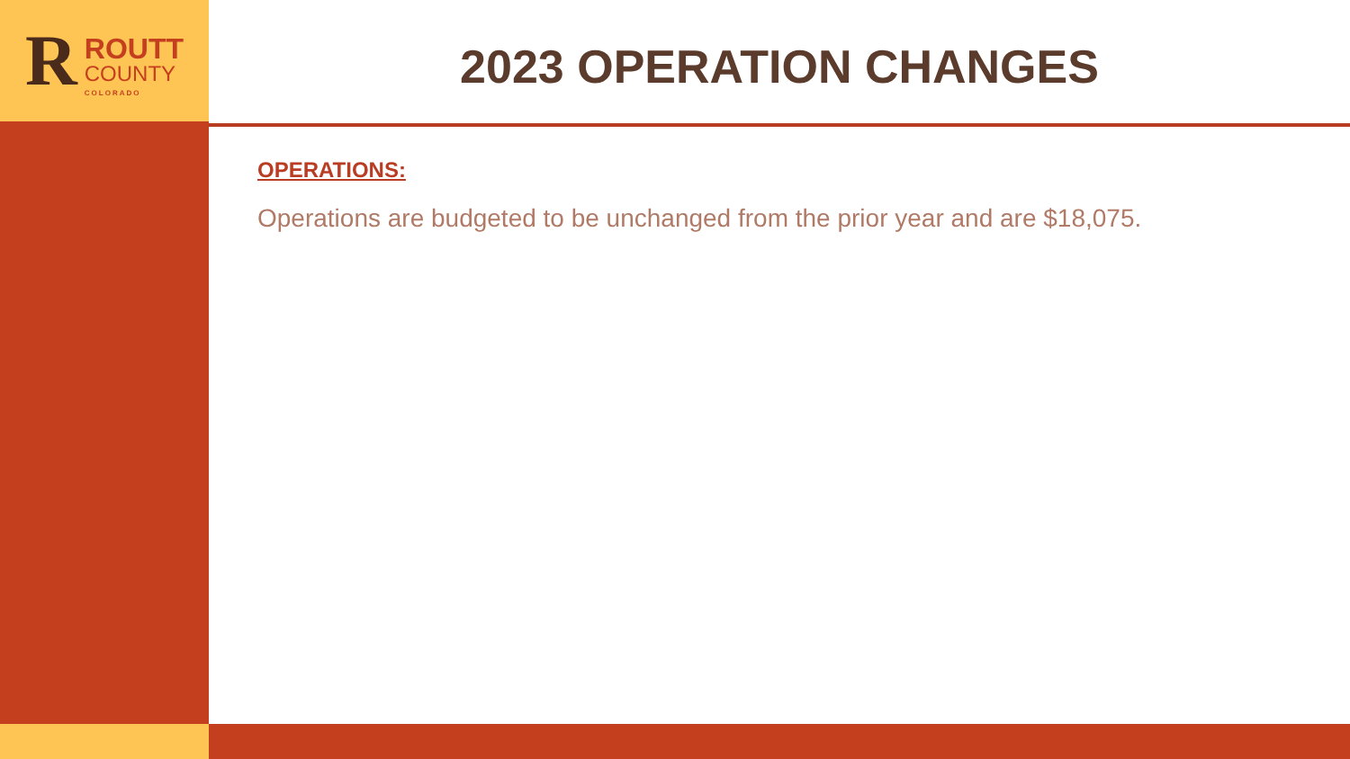R
ROUTT
COUNTY
COLORADO
2023 OPERATION CHANGES
OPERATIONS:
Operations are budgeted to be unchanged from the prior year and are $18,075.